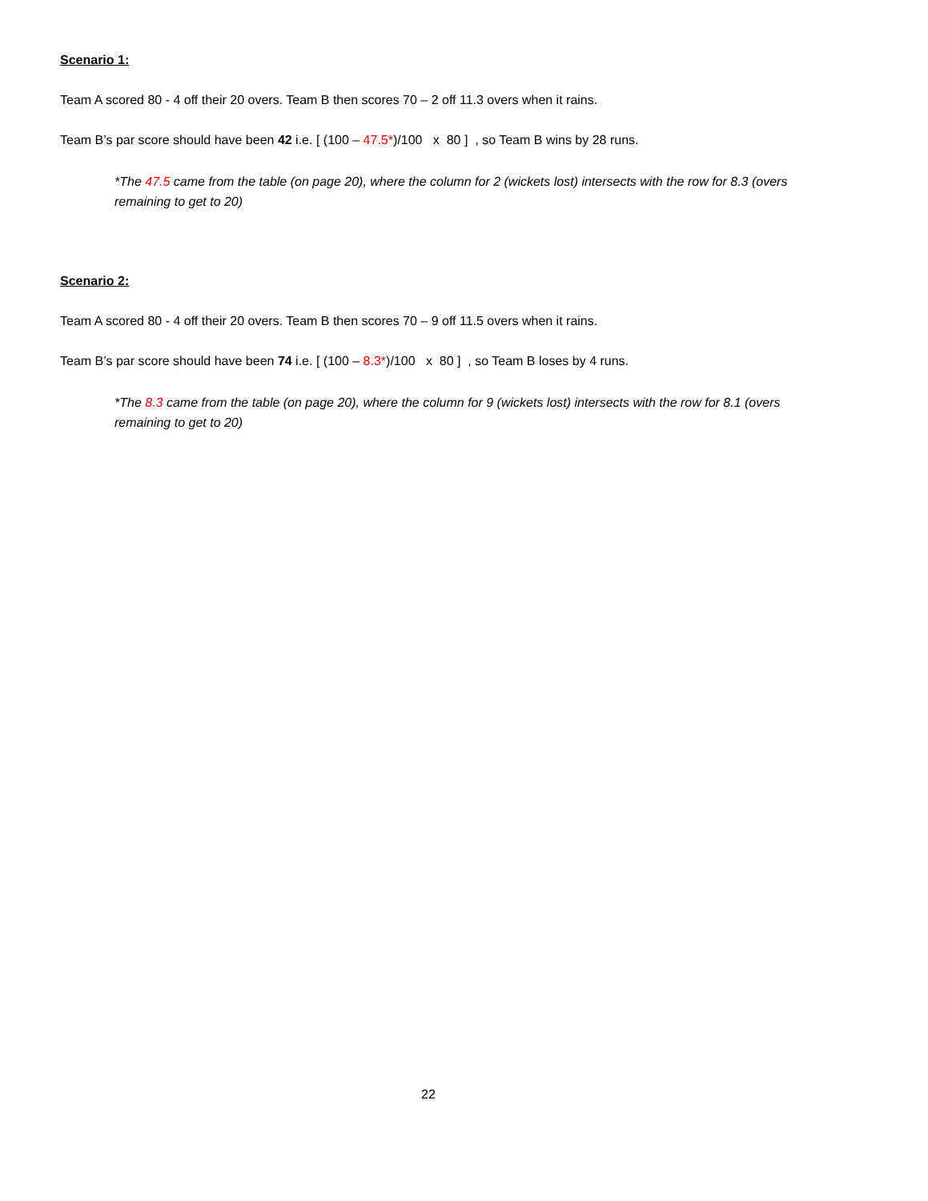Scenario 1:
Team A scored 80 - 4 off their 20 overs. Team B then scores 70 – 2 off 11.3 overs when it rains.
Team B’s par score should have been 42 i.e. [ (100 – 47.5*)/100 x 80 ] , so Team B wins by 28 runs.
*The 47.5 came from the table (on page 20), where the column for 2 (wickets lost) intersects with the row for 8.3 (overs remaining to get to 20)
Scenario 2:
Team A scored 80 - 4 off their 20 overs. Team B then scores 70 – 9 off 11.5 overs when it rains.
Team B’s par score should have been 74 i.e. [ (100 – 8.3*)/100 x 80 ] , so Team B loses by 4 runs.
*The 8.3 came from the table (on page 20), where the column for 9 (wickets lost) intersects with the row for 8.1 (overs remaining to get to 20)
22